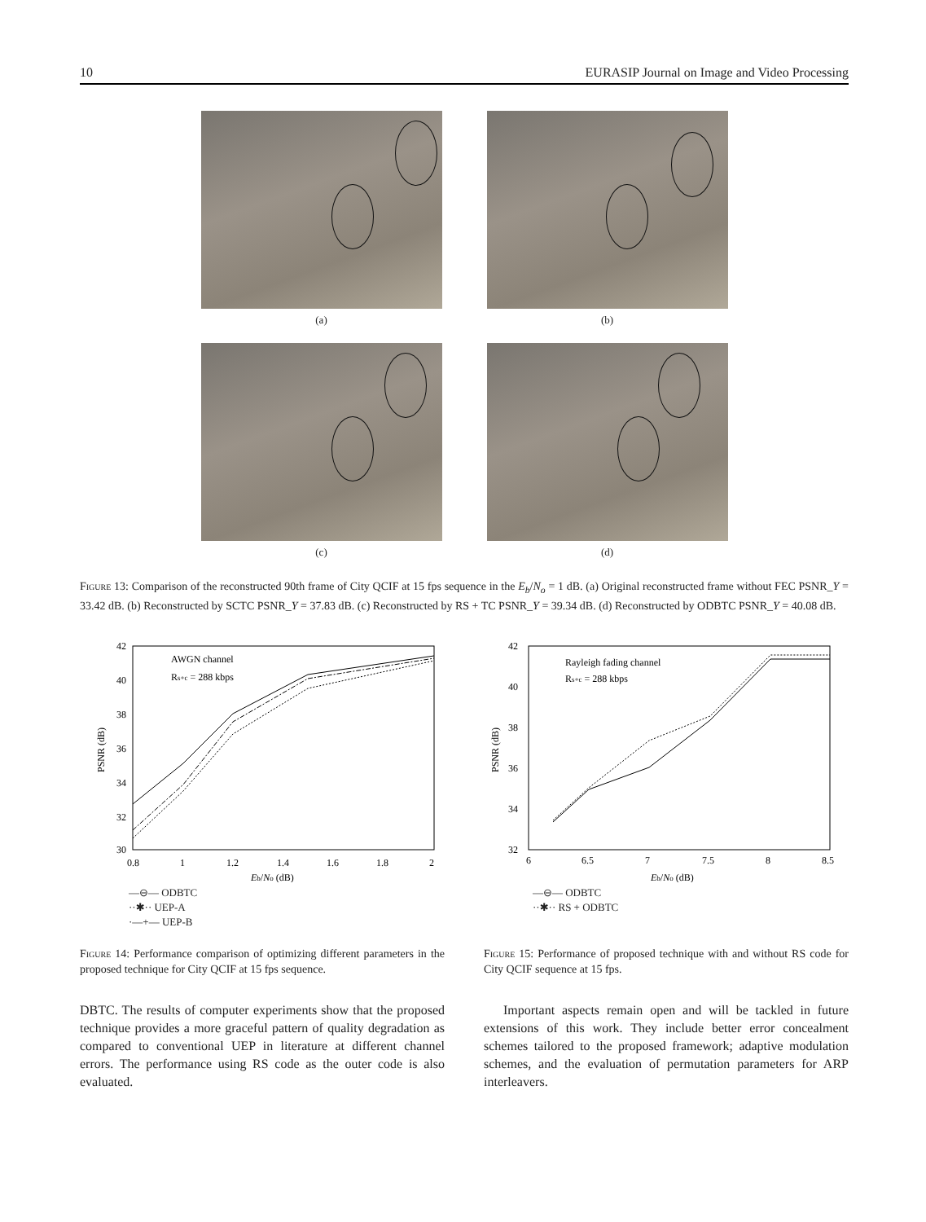10 EURASIP Journal on Image and Video Processing
(a)
(b)
(c)
(d)
Figure 13: Comparison of the reconstructed 90th frame of City QCIF at 15 fps sequence in the E<sub>b</sub>/N<sub>o</sub> = 1 dB. (a) Original reconstructed frame without FEC PSNR_Y = 33.42 dB. (b) Reconstructed by SCTC PSNR_Y = 37.83 dB. (c) Reconstructed by RS + TC PSNR_Y = 39.34 dB. (d) Reconstructed by ODBTC PSNR_Y = 40.08 dB.
42
40
38
36
34
32
30
0.8
1
1.2
1.4
1.6
1.8
2
Eb/No (dB)
PSNR (dB)
AWGN channel
Rs+c = 288 kbps
—⊖— ODBTC
··✱·· UEP-A
·—+— UEP-B
42
40
38
36
34
32
6
6.5
7
7.5
8
8.5
Eb/No (dB)
PSNR (dB)
Rayleigh fading channel
Rs+c = 288 kbps
—⊖— ODBTC
··✱·· RS + ODBTC
Figure 14: Performance comparison of optimizing different parameters in the proposed technique for City QCIF at 15 fps sequence.
Figure 15: Performance of proposed technique with and without RS code for City QCIF sequence at 15 fps.
DBTC. The results of computer experiments show that the proposed technique provides a more graceful pattern of quality degradation as compared to conventional UEP in literature at different channel errors. The performance using RS code as the outer code is also evaluated.
Important aspects remain open and will be tackled in future extensions of this work. They include better error concealment schemes tailored to the proposed framework; adaptive modulation schemes, and the evaluation of permutation parameters for ARP interleavers.